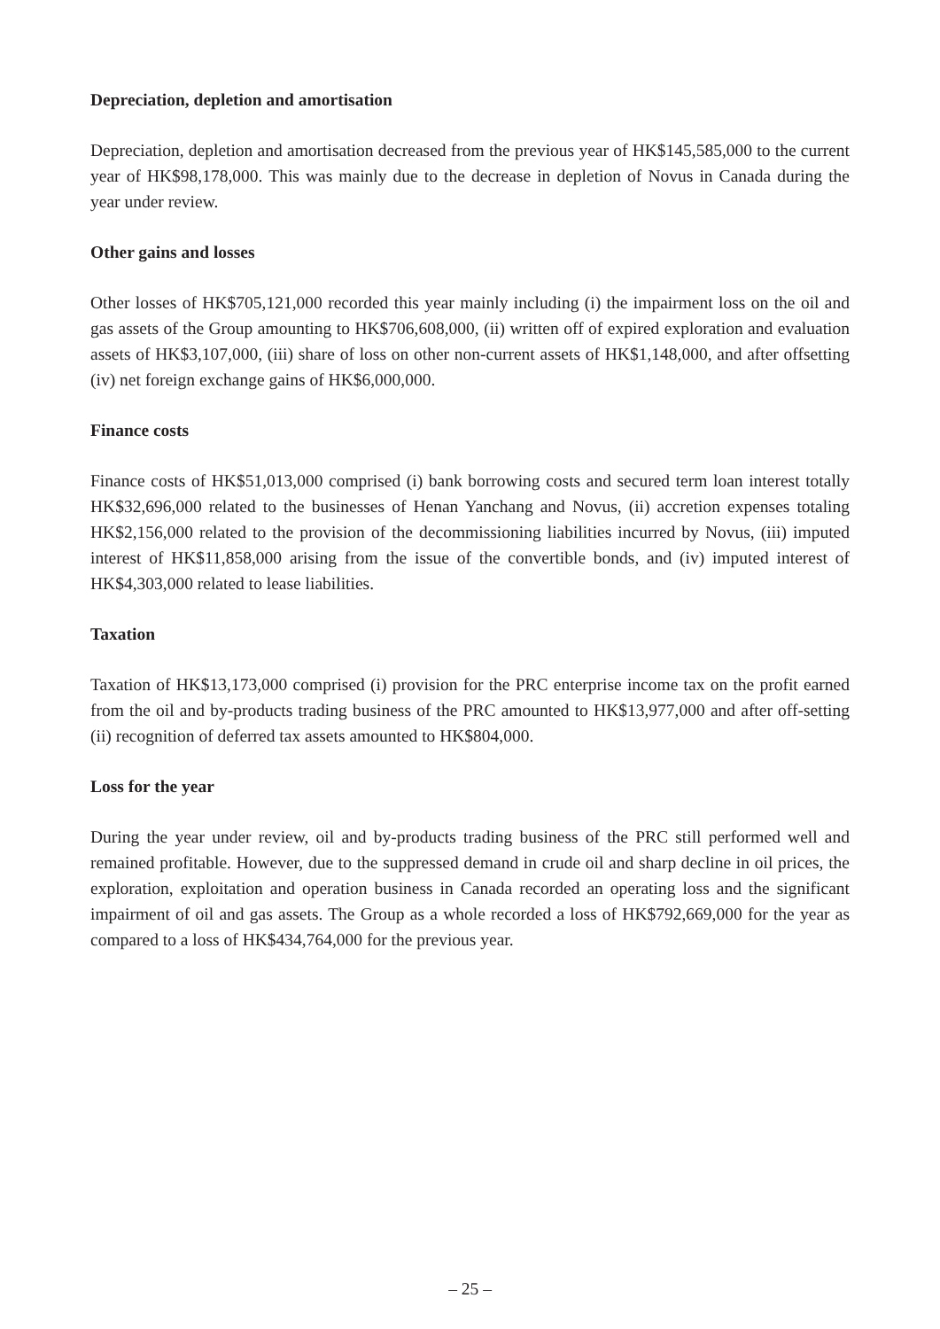Depreciation, depletion and amortisation
Depreciation, depletion and amortisation decreased from the previous year of HK$145,585,000 to the current year of HK$98,178,000. This was mainly due to the decrease in depletion of Novus in Canada during the year under review.
Other gains and losses
Other losses of HK$705,121,000 recorded this year mainly including (i) the impairment loss on the oil and gas assets of the Group amounting to HK$706,608,000, (ii) written off of expired exploration and evaluation assets of HK$3,107,000, (iii) share of loss on other non-current assets of HK$1,148,000, and after offsetting (iv) net foreign exchange gains of HK$6,000,000.
Finance costs
Finance costs of HK$51,013,000 comprised (i) bank borrowing costs and secured term loan interest totally HK$32,696,000 related to the businesses of Henan Yanchang and Novus, (ii) accretion expenses totaling HK$2,156,000 related to the provision of the decommissioning liabilities incurred by Novus, (iii) imputed interest of HK$11,858,000 arising from the issue of the convertible bonds, and (iv) imputed interest of HK$4,303,000 related to lease liabilities.
Taxation
Taxation of HK$13,173,000 comprised (i) provision for the PRC enterprise income tax on the profit earned from the oil and by-products trading business of the PRC amounted to HK$13,977,000 and after off-setting (ii) recognition of deferred tax assets amounted to HK$804,000.
Loss for the year
During the year under review, oil and by-products trading business of the PRC still performed well and remained profitable. However, due to the suppressed demand in crude oil and sharp decline in oil prices, the exploration, exploitation and operation business in Canada recorded an operating loss and the significant impairment of oil and gas assets. The Group as a whole recorded a loss of HK$792,669,000 for the year as compared to a loss of HK$434,764,000 for the previous year.
– 25 –